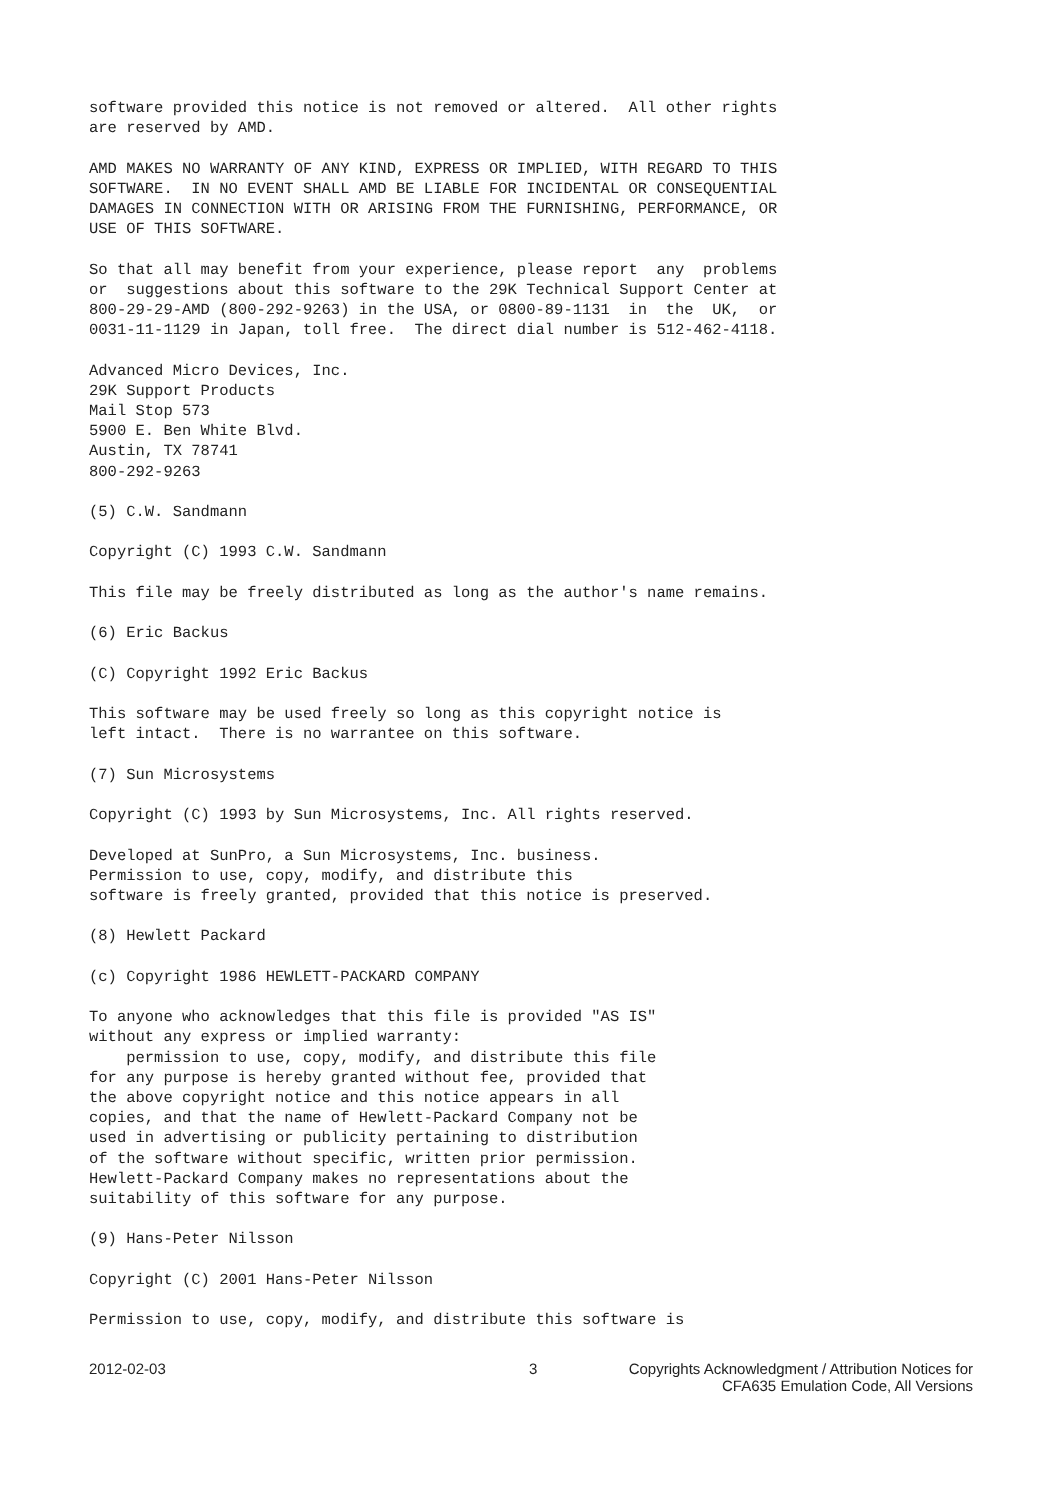software provided this notice is not removed or altered.  All other rights
are reserved by AMD.

AMD MAKES NO WARRANTY OF ANY KIND, EXPRESS OR IMPLIED, WITH REGARD TO THIS
SOFTWARE.  IN NO EVENT SHALL AMD BE LIABLE FOR INCIDENTAL OR CONSEQUENTIAL
DAMAGES IN CONNECTION WITH OR ARISING FROM THE FURNISHING, PERFORMANCE, OR
USE OF THIS SOFTWARE.

So that all may benefit from your experience, please report  any  problems
or  suggestions about this software to the 29K Technical Support Center at
800-29-29-AMD (800-292-9263) in the USA, or 0800-89-1131  in  the  UK,  or
0031-11-1129 in Japan, toll free.  The direct dial number is 512-462-4118.

Advanced Micro Devices, Inc.
29K Support Products
Mail Stop 573
5900 E. Ben White Blvd.
Austin, TX 78741
800-292-9263

(5) C.W. Sandmann

Copyright (C) 1993 C.W. Sandmann

This file may be freely distributed as long as the author's name remains.

(6) Eric Backus

(C) Copyright 1992 Eric Backus

This software may be used freely so long as this copyright notice is
left intact.  There is no warrantee on this software.

(7) Sun Microsystems

Copyright (C) 1993 by Sun Microsystems, Inc. All rights reserved.

Developed at SunPro, a Sun Microsystems, Inc. business.
Permission to use, copy, modify, and distribute this
software is freely granted, provided that this notice is preserved.

(8) Hewlett Packard

(c) Copyright 1986 HEWLETT-PACKARD COMPANY

To anyone who acknowledges that this file is provided "AS IS"
without any express or implied warranty:
    permission to use, copy, modify, and distribute this file
for any purpose is hereby granted without fee, provided that
the above copyright notice and this notice appears in all
copies, and that the name of Hewlett-Packard Company not be
used in advertising or publicity pertaining to distribution
of the software without specific, written prior permission.
Hewlett-Packard Company makes no representations about the
suitability of this software for any purpose.

(9) Hans-Peter Nilsson

Copyright (C) 2001 Hans-Peter Nilsson

Permission to use, copy, modify, and distribute this software is
2012-02-03 3 Copyrights Acknowledgment / Attribution Notices for
CFA635 Emulation Code, All Versions